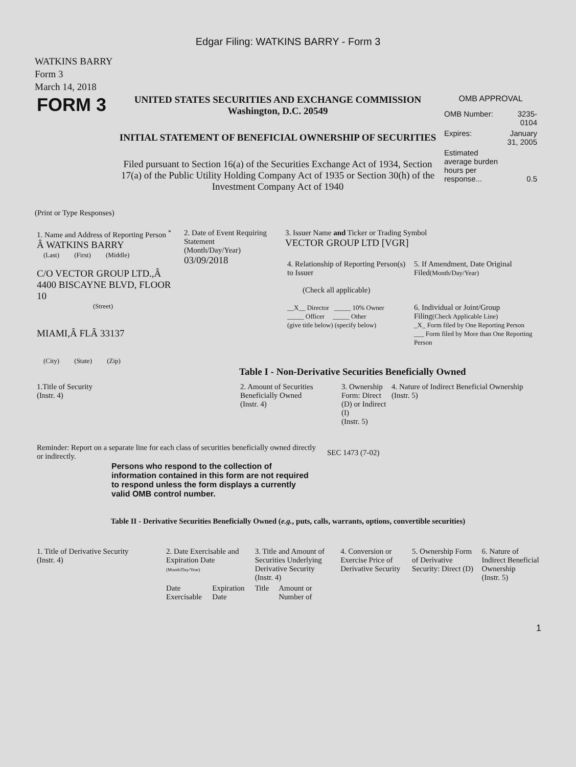Edgar Filing: WATKINS BARRY - Form 3
WATKINS BARRY
Form 3
March 14, 2018
| FORM 3 | UNITED STATES SECURITIES AND EXCHANGE COMMISSION Washington, D.C. 20549 INITIAL STATEMENT OF BENEFICIAL OWNERSHIP OF SECURITIES Filed pursuant to Section 16(a) of the Securities Exchange Act of 1934, Section 17(a) of the Public Utility Holding Company Act of 1935 or Section 30(h) of the Investment Company Act of 1940 | OMB APPROVAL / OMB Number: / 3235-0104 / / Expires: / January 31, 2005 / / Estimated average burden hours per response... / 0.5 / |
(Print or Type Responses)
| 1. Name and Address of Reporting Person <sup>*</sup> Â WATKINS BARRY (Last) (First) (Middle) C/O VECTOR GROUP LTD.,Â 4400 BISCAYNE BLVD, FLOOR 10 (Street) MIAMI,Â FLÂ 33137 (City) (State) (Zip) | 2. Date of Event Requiring Statement (Month/Day/Year) 03/09/2018 | 3. Issuer Name and Ticker or Trading Symbol VECTOR GROUP LTD [VGR] / 4. Relationship of Reporting Person(s) to Issuer (Check all applicable) __X__ Director _____ 10% Owner _____ Officer _____ Other (give title below) (specify below) / 5. If Amendment, Date Original Filed (Month/Day/Year) 6. Individual or Joint/Group Filing (Check Applicable Line) _X_ Form filed by One Reporting Person ___ Form filed by More than One Reporting Person / |
Table I - Non-Derivative Securities Beneficially Owned
| 1.Title of Security (Instr. 4) | 2. Amount of Securities Beneficially Owned (Instr. 4) | 3. Ownership Form: Direct (D) or Indirect (I) (Instr. 5) | 4. Nature of Indirect Beneficial Ownership (Instr. 5) |
| --- | --- | --- | --- |
| Reminder: Report on a separate line for each class of securities beneficially owned directly or indirectly. | SEC 1473 (7-02) |
Persons who respond to the collection of information contained in this form are not required to respond unless the form displays a currently valid OMB control number.
Table II - Derivative Securities Beneficially Owned (e.g., puts, calls, warrants, options, convertible securities)
| 1. Title of Derivative Security (Instr. 4) | 2. Date Exercisable and Expiration Date (Month/Day/Year) | | 3. Title and Amount of Securities Underlying Derivative Security (Instr. 4) | | 4. Conversion or Exercise Price of Derivative Security | 5. Ownership Form of Derivative Security: Direct (D) | 6. Nature of Indirect Beneficial Ownership (Instr. 5) |
| --- | --- | --- | --- | --- | --- | --- | --- |
| | Date Exercisable | Expiration Date | Title | Amount or Number of | | | |
1